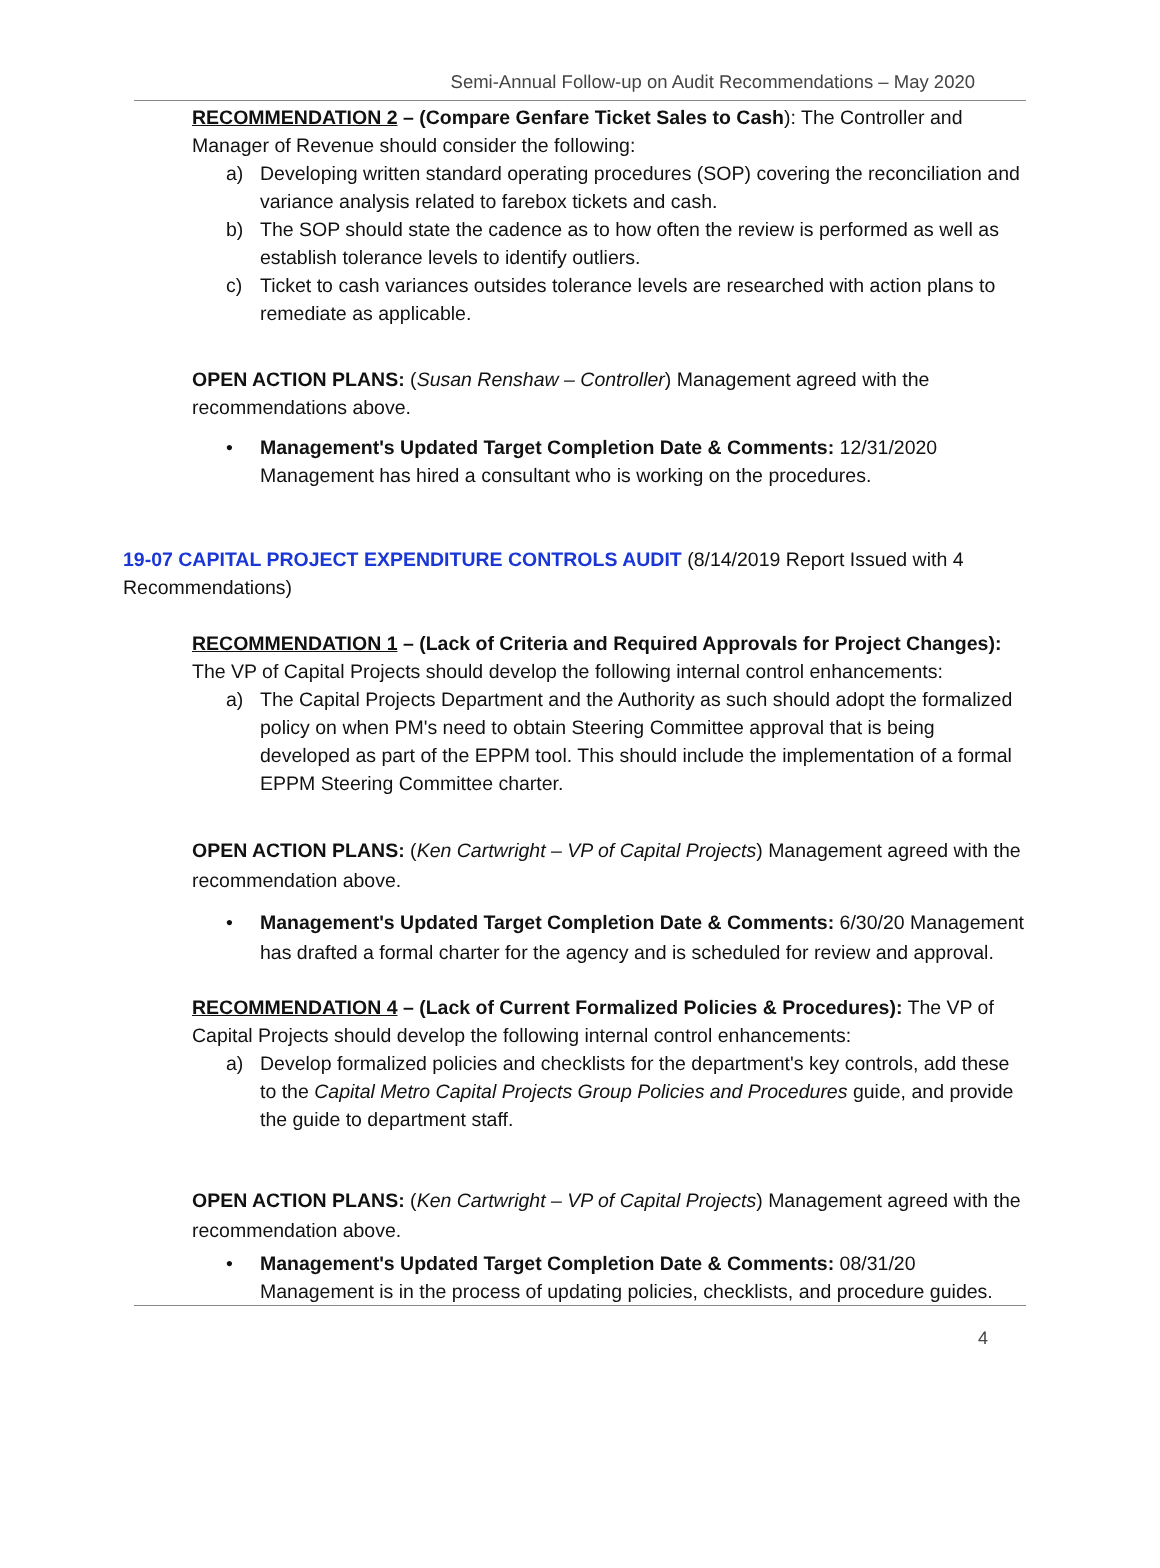Semi-Annual Follow-up on Audit Recommendations – May 2020
RECOMMENDATION 2 – (Compare Genfare Ticket Sales to Cash): The Controller and Manager of Revenue should consider the following:
a) Developing written standard operating procedures (SOP) covering the reconciliation and variance analysis related to farebox tickets and cash.
b) The SOP should state the cadence as to how often the review is performed as well as establish tolerance levels to identify outliers.
c) Ticket to cash variances outsides tolerance levels are researched with action plans to remediate as applicable.
OPEN ACTION PLANS: (Susan Renshaw – Controller) Management agreed with the recommendations above.
• Management's Updated Target Completion Date & Comments: 12/31/2020 Management has hired a consultant who is working on the procedures.
19-07 CAPITAL PROJECT EXPENDITURE CONTROLS AUDIT (8/14/2019 Report Issued with 4 Recommendations)
RECOMMENDATION 1 – (Lack of Criteria and Required Approvals for Project Changes): The VP of Capital Projects should develop the following internal control enhancements:
a) The Capital Projects Department and the Authority as such should adopt the formalized policy on when PM's need to obtain Steering Committee approval that is being developed as part of the EPPM tool. This should include the implementation of a formal EPPM Steering Committee charter.
OPEN ACTION PLANS: (Ken Cartwright – VP of Capital Projects) Management agreed with the recommendation above.
• Management's Updated Target Completion Date & Comments: 6/30/20 Management has drafted a formal charter for the agency and is scheduled for review and approval.
RECOMMENDATION 4 – (Lack of Current Formalized Policies & Procedures): The VP of Capital Projects should develop the following internal control enhancements:
a) Develop formalized policies and checklists for the department's key controls, add these to the Capital Metro Capital Projects Group Policies and Procedures guide, and provide the guide to department staff.
OPEN ACTION PLANS: (Ken Cartwright – VP of Capital Projects) Management agreed with the recommendation above.
• Management's Updated Target Completion Date & Comments: 08/31/20 Management is in the process of updating policies, checklists, and procedure guides.
4